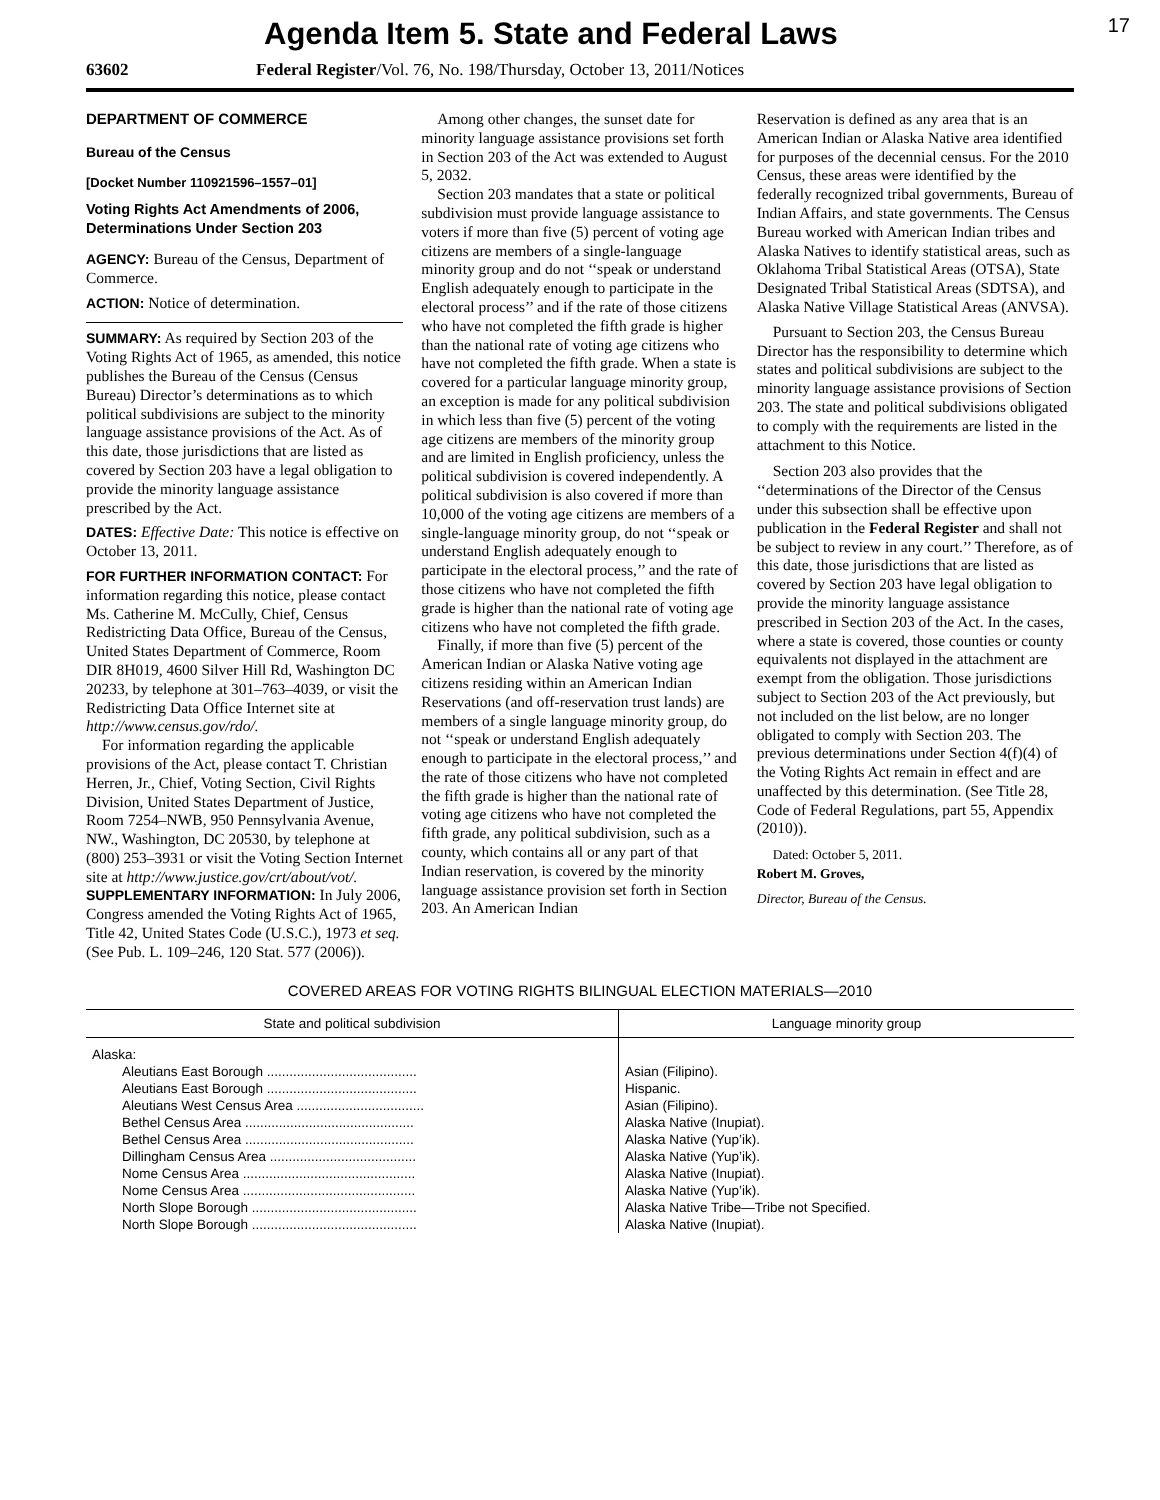Agenda Item 5. State and Federal Laws
17
63602 Federal Register/Vol. 76, No. 198/Thursday, October 13, 2011/Notices
DEPARTMENT OF COMMERCE
Bureau of the Census
[Docket Number 110921596–1557–01]
Voting Rights Act Amendments of 2006, Determinations Under Section 203
AGENCY: Bureau of the Census, Department of Commerce.
ACTION: Notice of determination.
SUMMARY: As required by Section 203 of the Voting Rights Act of 1965, as amended, this notice publishes the Bureau of the Census (Census Bureau) Director’s determinations as to which political subdivisions are subject to the minority language assistance provisions of the Act. As of this date, those jurisdictions that are listed as covered by Section 203 have a legal obligation to provide the minority language assistance prescribed by the Act.
DATES: Effective Date: This notice is effective on October 13, 2011.
FOR FURTHER INFORMATION CONTACT: For information regarding this notice, please contact Ms. Catherine M. McCully, Chief, Census Redistricting Data Office, Bureau of the Census, United States Department of Commerce, Room DIR 8H019, 4600 Silver Hill Rd, Washington DC 20233, by telephone at 301–763–4039, or visit the Redistricting Data Office Internet site at http://www.census.gov/rdo/.
For information regarding the applicable provisions of the Act, please contact T. Christian Herren, Jr., Chief, Voting Section, Civil Rights Division, United States Department of Justice, Room 7254–NWB, 950 Pennsylvania Avenue, NW., Washington, DC 20530, by telephone at (800) 253–3931 or visit the Voting Section Internet site at http://www.justice.gov/crt/about/vot/.
SUPPLEMENTARY INFORMATION: In July 2006, Congress amended the Voting Rights Act of 1965, Title 42, United States Code (U.S.C.), 1973 et seq. (See Pub. L. 109–246, 120 Stat. 577 (2006)).
Among other changes, the sunset date for minority language assistance provisions set forth in Section 203 of the Act was extended to August 5, 2032.
Section 203 mandates that a state or political subdivision must provide language assistance to voters if more than five (5) percent of voting age citizens are members of a single-language minority group and do not ‘‘speak or understand English adequately enough to participate in the electoral process’’ and if the rate of those citizens who have not completed the fifth grade is higher than the national rate of voting age citizens who have not completed the fifth grade. When a state is covered for a particular language minority group, an exception is made for any political subdivision in which less than five (5) percent of the voting age citizens are members of the minority group and are limited in English proficiency, unless the political subdivision is covered independently. A political subdivision is also covered if more than 10,000 of the voting age citizens are members of a single-language minority group, do not ‘‘speak or understand English adequately enough to participate in the electoral process,’’ and the rate of those citizens who have not completed the fifth grade is higher than the national rate of voting age citizens who have not completed the fifth grade.
Finally, if more than five (5) percent of the American Indian or Alaska Native voting age citizens residing within an American Indian Reservations (and off-reservation trust lands) are members of a single language minority group, do not ‘‘speak or understand English adequately enough to participate in the electoral process,’’ and the rate of those citizens who have not completed the fifth grade is higher than the national rate of voting age citizens who have not completed the fifth grade, any political subdivision, such as a county, which contains all or any part of that Indian reservation, is covered by the minority language assistance provision set forth in Section 203. An American Indian
Reservation is defined as any area that is an American Indian or Alaska Native area identified for purposes of the decennial census. For the 2010 Census, these areas were identified by the federally recognized tribal governments, Bureau of Indian Affairs, and state governments. The Census Bureau worked with American Indian tribes and Alaska Natives to identify statistical areas, such as Oklahoma Tribal Statistical Areas (OTSA), State Designated Tribal Statistical Areas (SDTSA), and Alaska Native Village Statistical Areas (ANVSA).
Pursuant to Section 203, the Census Bureau Director has the responsibility to determine which states and political subdivisions are subject to the minority language assistance provisions of Section 203. The state and political subdivisions obligated to comply with the requirements are listed in the attachment to this Notice.
Section 203 also provides that the ‘‘determinations of the Director of the Census under this subsection shall be effective upon publication in the Federal Register and shall not be subject to review in any court.’’ Therefore, as of this date, those jurisdictions that are listed as covered by Section 203 have legal obligation to provide the minority language assistance prescribed in Section 203 of the Act. In the cases, where a state is covered, those counties or county equivalents not displayed in the attachment are exempt from the obligation. Those jurisdictions subject to Section 203 of the Act previously, but not included on the list below, are no longer obligated to comply with Section 203. The previous determinations under Section 4(f)(4) of the Voting Rights Act remain in effect and are unaffected by this determination. (See Title 28, Code of Federal Regulations, part 55, Appendix (2010)).
Dated: October 5, 2011.
Robert M. Groves,
Director, Bureau of the Census.
COVERED AREAS FOR VOTING RIGHTS BILINGUAL ELECTION MATERIALS—2010
| State and political subdivision | Language minority group |
| --- | --- |
| Alaska: | |
| Aleutians East Borough ........................................ | Asian (Filipino). |
| Aleutians East Borough ........................................ | Hispanic. |
| Aleutians West Census Area .................................. | Asian (Filipino). |
| Bethel Census Area ............................................. | Alaska Native (Inupiat). |
| Bethel Census Area ............................................. | Alaska Native (Yup’ik). |
| Dillingham Census Area ....................................... | Alaska Native (Yup’ik). |
| Nome Census Area .............................................. | Alaska Native (Inupiat). |
| Nome Census Area .............................................. | Alaska Native (Yup’ik). |
| North Slope Borough ............................................ | Alaska Native Tribe—Tribe not Specified. |
| North Slope Borough ............................................ | Alaska Native (Inupiat). |